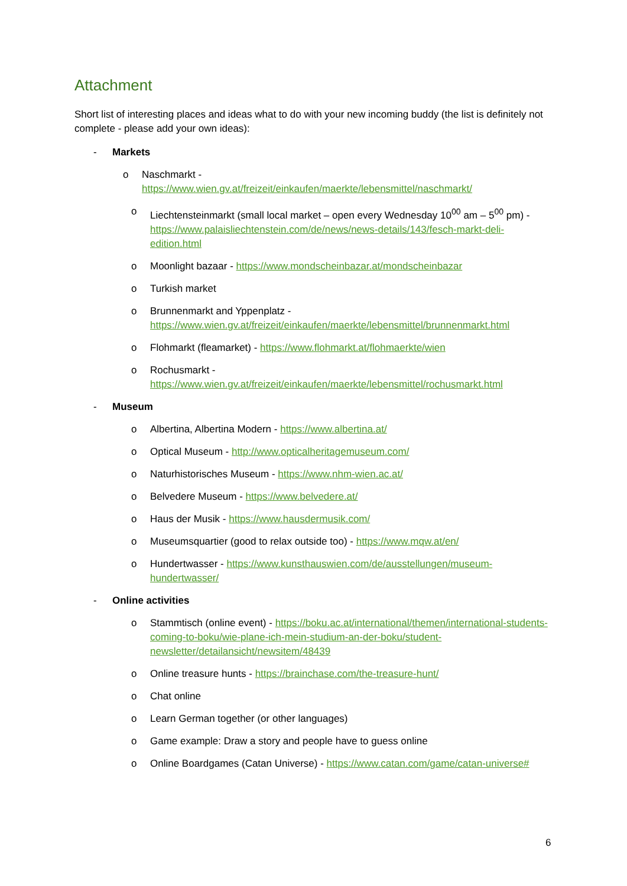Attachment
Short list of interesting places and ideas what to do with your new incoming buddy (the list is definitely not complete - please add your own ideas):
- Markets
o Naschmarkt -
https://www.wien.gv.at/freizeit/einkaufen/maerkte/lebensmittel/naschmarkt/
o Liechtensteinmarkt (small local market – open every Wednesday 10<sup>00</sup> am – 5<sup>00</sup> pm) - https://www.palaisliechtenstein.com/de/news/news-details/143/fesch-markt-deli-edition.html
o Moonlight bazaar - https://www.mondscheinbazar.at/mondscheinbazar
o Turkish market
o Brunnenmarkt and Yppenplatz - https://www.wien.gv.at/freizeit/einkaufen/maerkte/lebensmittel/brunnenmarkt.html
o Flohmarkt (fleamarket) - https://www.flohmarkt.at/flohmaerkte/wien
o Rochusmarkt -
https://www.wien.gv.at/freizeit/einkaufen/maerkte/lebensmittel/rochusmarkt.html
- Museum
o Albertina, Albertina Modern - https://www.albertina.at/
o Optical Museum - http://www.opticalheritagemuseum.com/
o Naturhistorisches Museum - https://www.nhm-wien.ac.at/
o Belvedere Museum - https://www.belvedere.at/
o Haus der Musik - https://www.hausdermusik.com/
o Museumsquartier (good to relax outside too) - https://www.mqw.at/en/
o Hundertwasser - https://www.kunsthauswien.com/de/ausstellungen/museum-hundertwasser/
- Online activities
o Stammtisch (online event) - https://boku.ac.at/international/themen/international-students-coming-to-boku/wie-plane-ich-mein-studium-an-der-boku/student-newsletter/detailansicht/newsitem/48439
o Online treasure hunts - https://brainchase.com/the-treasure-hunt/
o Chat online
o Learn German together (or other languages)
o Game example: Draw a story and people have to guess online
o Online Boardgames (Catan Universe) - https://www.catan.com/game/catan-universe#
6